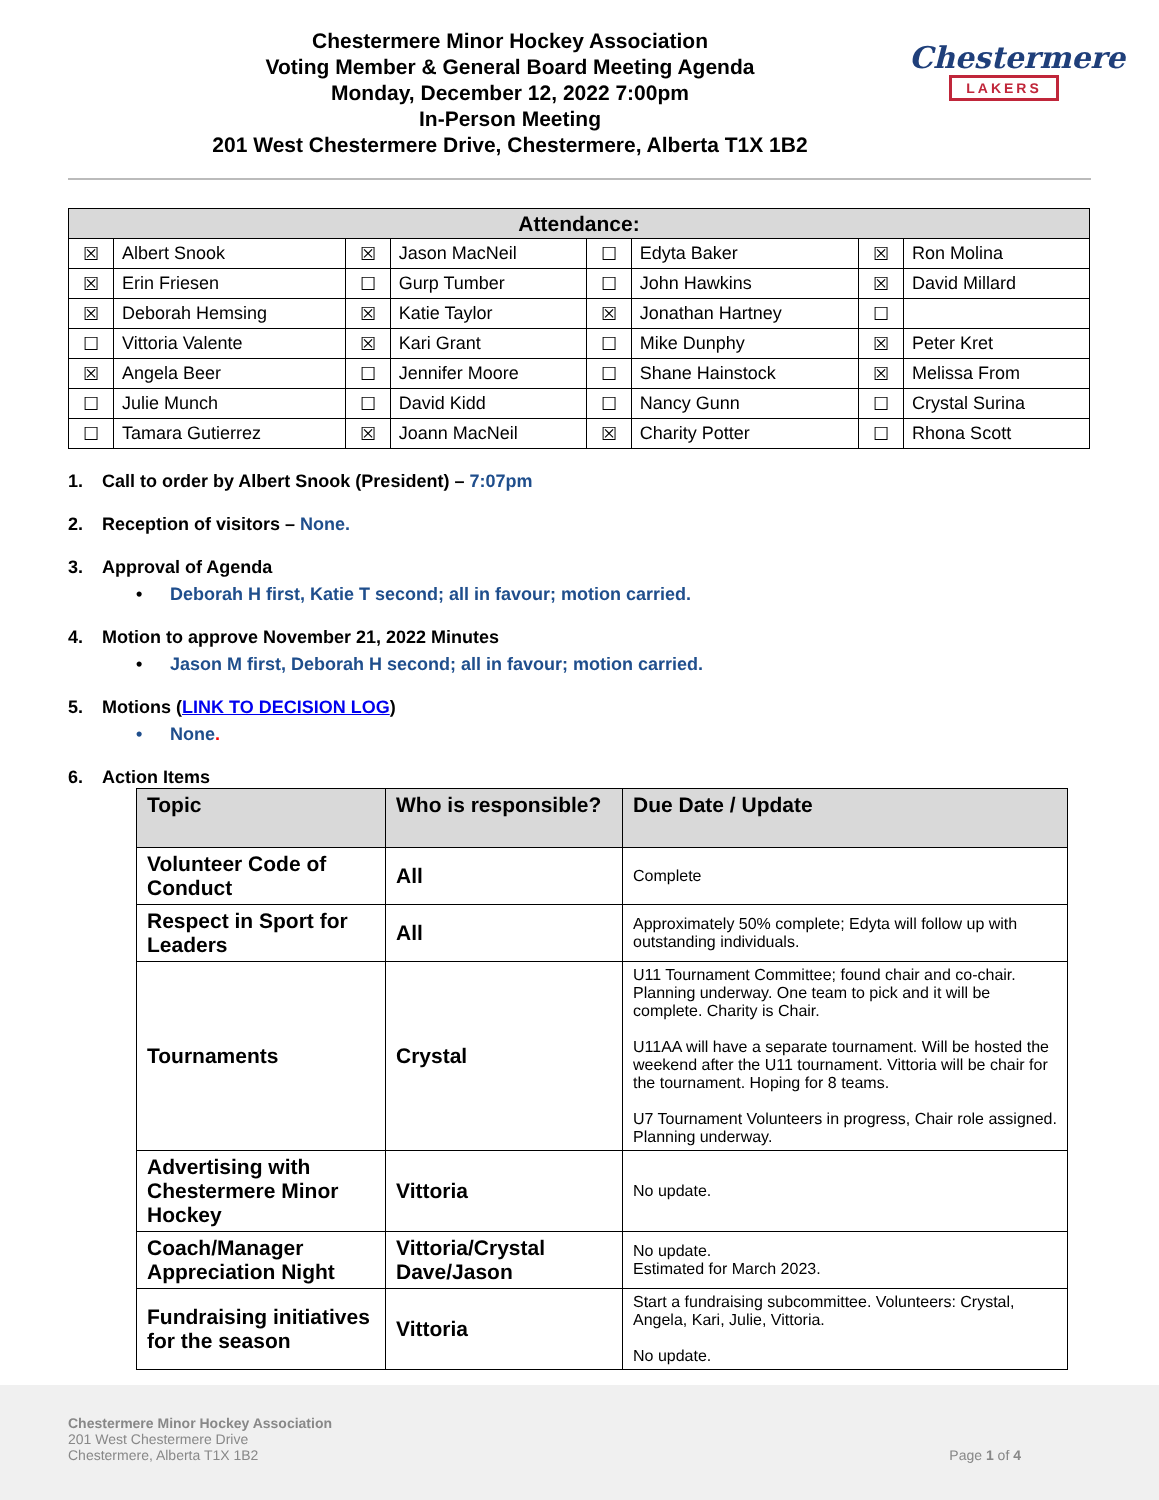Chestermere Minor Hockey Association
Voting Member & General Board Meeting Agenda
Monday, December 12, 2022 7:00pm
In-Person Meeting
201 West Chestermere Drive, Chestermere, Alberta T1X 1B2
Chestermere
LAKERS
| Attendance: | | | | | | | |
| --- | --- | --- | --- | --- | --- | --- | --- |
| ☒ | Albert Snook | ☒ | Jason MacNeil | ☐ | Edyta Baker | ☒ | Ron Molina |
| ☒ | Erin Friesen | ☐ | Gurp Tumber | ☐ | John Hawkins | ☒ | David Millard |
| ☒ | Deborah Hemsing | ☒ | Katie Taylor | ☒ | Jonathan Hartney | ☐ | |
| ☐ | Vittoria Valente | ☒ | Kari Grant | ☐ | Mike Dunphy | ☒ | Peter Kret |
| ☒ | Angela Beer | ☐ | Jennifer Moore | ☐ | Shane Hainstock | ☒ | Melissa From |
| ☐ | Julie Munch | ☐ | David Kidd | ☐ | Nancy Gunn | ☐ | Crystal Surina |
| ☐ | Tamara Gutierrez | ☒ | Joann MacNeil | ☒ | Charity Potter | ☐ | Rhona Scott |
1. Call to order by Albert Snook (President) – 7:07pm
2. Reception of visitors – None.
3. Approval of Agenda
• Deborah H first, Katie T second; all in favour; motion carried.
4. Motion to approve November 21, 2022 Minutes
• Jason M first, Deborah H second; all in favour; motion carried.
5. Motions (LINK TO DECISION LOG)
• None.
6. Action Items
| Topic | Who is responsible? | Due Date / Update |
| --- | --- | --- |
| Volunteer Code of Conduct | All | Complete |
| Respect in Sport for Leaders | All | Approximately 50% complete; Edyta will follow up with outstanding individuals. |
| Tournaments | Crystal | U11 Tournament Committee; found chair and co-chair. Planning underway. One team to pick and it will be complete. Charity is Chair. U11AA will have a separate tournament. Will be hosted the weekend after the U11 tournament. Vittoria will be chair for the tournament. Hoping for 8 teams. U7 Tournament Volunteers in progress, Chair role assigned. Planning underway. |
| Advertising with Chestermere Minor Hockey | Vittoria | No update. |
| Coach/Manager Appreciation Night | Vittoria/Crystal Dave/Jason | No update. Estimated for March 2023. |
| Fundraising initiatives for the season | Vittoria | Start a fundraising subcommittee. Volunteers: Crystal, Angela, Kari, Julie, Vittoria. No update. |
Chestermere Minor Hockey Association
201 West Chestermere Drive
Chestermere, Alberta T1X 1B2
Page 1 of 4